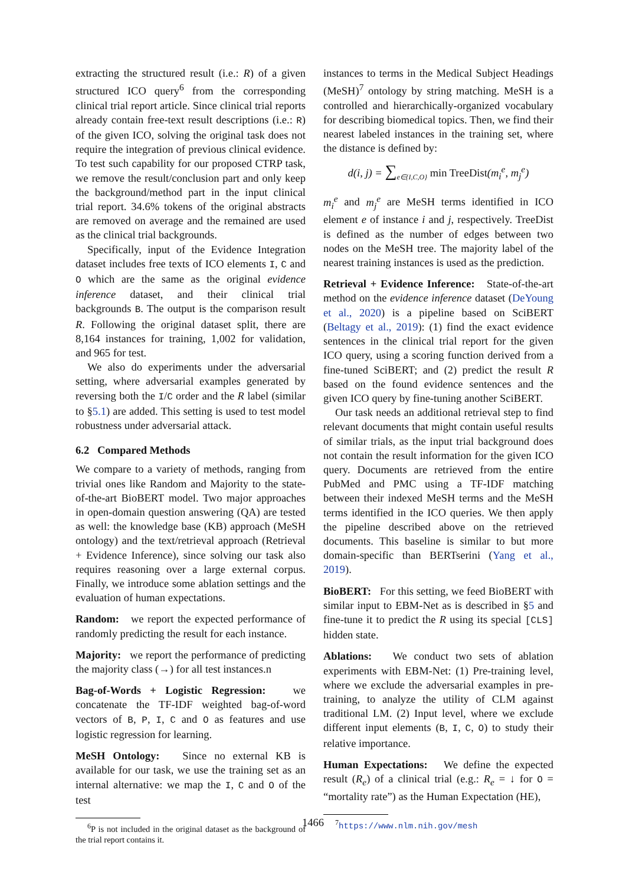extracting the structured result (i.e.: R) of a given structured ICO query<sup>6</sup> from the corresponding clinical trial report article. Since clinical trial reports already contain free-text result descriptions (i.e.: R) of the given ICO, solving the original task does not require the integration of previous clinical evidence. To test such capability for our proposed CTRP task, we remove the result/conclusion part and only keep the background/method part in the input clinical trial report. 34.6% tokens of the original abstracts are removed on average and the remained are used as the clinical trial backgrounds.
Specifically, input of the Evidence Integration dataset includes free texts of ICO elements I, C and O which are the same as the original evidence inference dataset, and their clinical trial backgrounds B. The output is the comparison result R. Following the original dataset split, there are 8,164 instances for training, 1,002 for validation, and 965 for test.
We also do experiments under the adversarial setting, where adversarial examples generated by reversing both the I/C order and the R label (similar to §5.1) are added. This setting is used to test model robustness under adversarial attack.
6.2 Compared Methods
We compare to a variety of methods, ranging from trivial ones like Random and Majority to the state-of-the-art BioBERT model. Two major approaches in open-domain question answering (QA) are tested as well: the knowledge base (KB) approach (MeSH ontology) and the text/retrieval approach (Retrieval + Evidence Inference), since solving our task also requires reasoning over a large external corpus. Finally, we introduce some ablation settings and the evaluation of human expectations.
Random: we report the expected performance of randomly predicting the result for each instance.
Majority: we report the performance of predicting the majority class (→) for all test instances.n
Bag-of-Words + Logistic Regression: we concatenate the TF-IDF weighted bag-of-word vectors of B, P, I, C and O as features and use logistic regression for learning.
MeSH Ontology: Since no external KB is available for our task, we use the training set as an internal alternative: we map the I, C and O of the test
<sup>6</sup> P is not included in the original dataset as the background of the trial report contains it.
instances to terms in the Medical Subject Headings (MeSH)<sup>7</sup> ontology by string matching. MeSH is a controlled and hierarchically-organized vocabulary for describing biomedical topics. Then, we find their nearest labeled instances in the training set, where the distance is defined by:
d(i, j) = ∑<sub>e∈{I,C,O}</sub> min TreeDist(m<sub>i</sub><sup>e</sup>, m<sub>j</sub><sup>e</sup>)
m<sub>i</sub><sup>e</sup> and m<sub>j</sub><sup>e</sup> are MeSH terms identified in ICO element e of instance i and j, respectively. TreeDist is defined as the number of edges between two nodes on the MeSH tree. The majority label of the nearest training instances is used as the prediction.
Retrieval + Evidence Inference: State-of-the-art method on the evidence inference dataset (DeYoung et al., 2020) is a pipeline based on SciBERT (Beltagy et al., 2019): (1) find the exact evidence sentences in the clinical trial report for the given ICO query, using a scoring function derived from a fine-tuned SciBERT; and (2) predict the result R based on the found evidence sentences and the given ICO query by fine-tuning another SciBERT.
Our task needs an additional retrieval step to find relevant documents that might contain useful results of similar trials, as the input trial background does not contain the result information for the given ICO query. Documents are retrieved from the entire PubMed and PMC using a TF-IDF matching between their indexed MeSH terms and the MeSH terms identified in the ICO queries. We then apply the pipeline described above on the retrieved documents. This baseline is similar to but more domain-specific than BERTserini (Yang et al., 2019).
BioBERT: For this setting, we feed BioBERT with similar input to EBM-Net as is described in §5 and fine-tune it to predict the R using its special [CLS] hidden state.
Ablations: We conduct two sets of ablation experiments with EBM-Net: (1) Pre-training level, where we exclude the adversarial examples in pre-training, to analyze the utility of CLM against traditional LM. (2) Input level, where we exclude different input elements (B, I, C, O) to study their relative importance.
Human Expectations: We define the expected result (R<sub>e</sub>) of a clinical trial (e.g.: R<sub>e</sub> = ↓ for O = “mortality rate”) as the Human Expectation (HE),
<sup>7</sup> https://www.nlm.nih.gov/mesh
1466